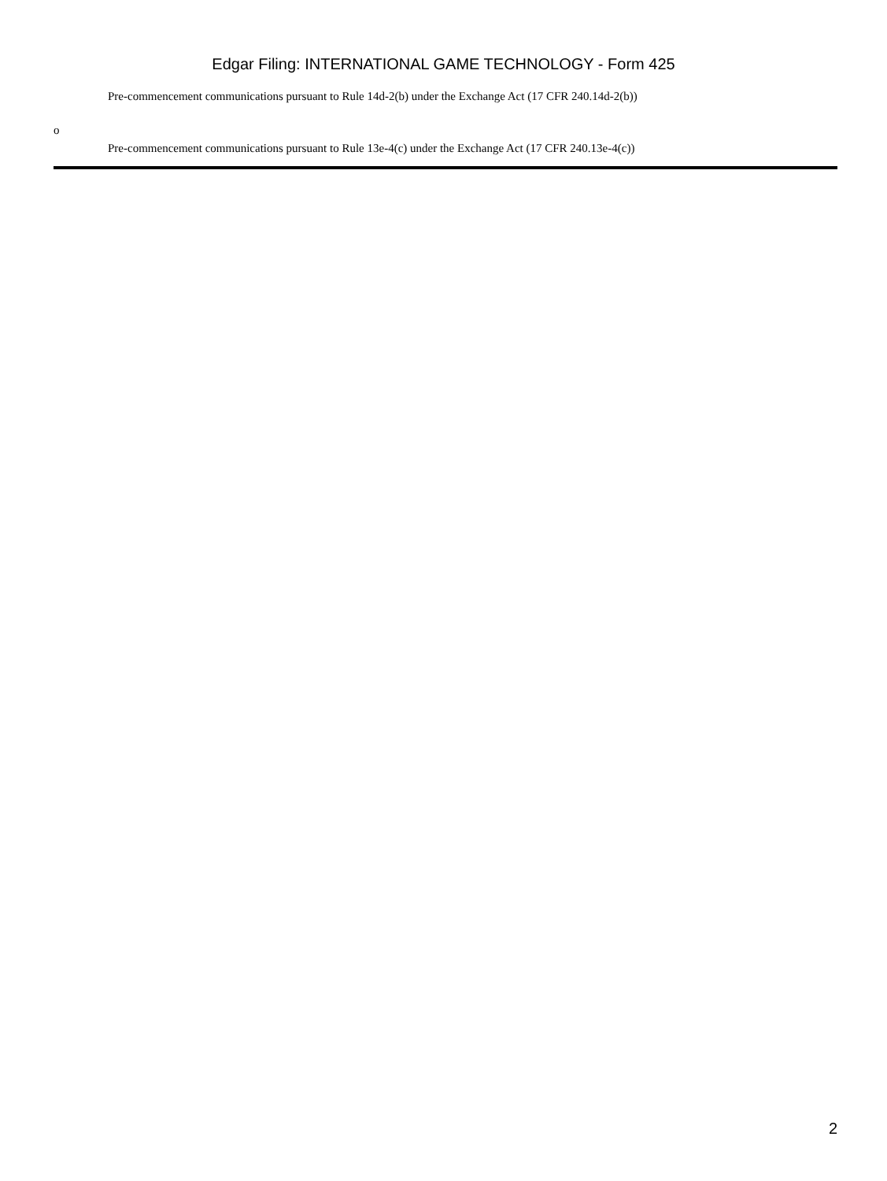Edgar Filing: INTERNATIONAL GAME TECHNOLOGY - Form 425
Pre-commencement communications pursuant to Rule 14d-2(b) under the Exchange Act (17 CFR 240.14d-2(b))
o
Pre-commencement communications pursuant to Rule 13e-4(c) under the Exchange Act (17 CFR 240.13e-4(c))
2